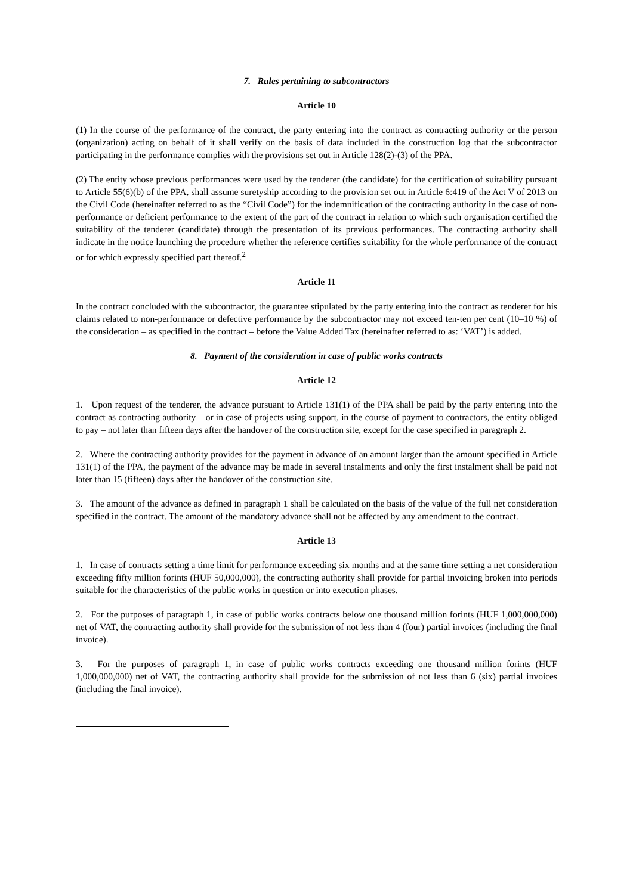7. Rules pertaining to subcontractors
Article 10
(1) In the course of the performance of the contract, the party entering into the contract as contracting authority or the person (organization) acting on behalf of it shall verify on the basis of data included in the construction log that the subcontractor participating in the performance complies with the provisions set out in Article 128(2)-(3) of the PPA.
(2) The entity whose previous performances were used by the tenderer (the candidate) for the certification of suitability pursuant to Article 55(6)(b) of the PPA, shall assume suretyship according to the provision set out in Article 6:419 of the Act V of 2013 on the Civil Code (hereinafter referred to as the “Civil Code”) for the indemnification of the contracting authority in the case of non-performance or deficient performance to the extent of the part of the contract in relation to which such organisation certified the suitability of the tenderer (candidate) through the presentation of its previous performances. The contracting authority shall indicate in the notice launching the procedure whether the reference certifies suitability for the whole performance of the contract or for which expressly specified part thereof.<sup>2</sup>
Article 11
In the contract concluded with the subcontractor, the guarantee stipulated by the party entering into the contract as tenderer for his claims related to non-performance or defective performance by the subcontractor may not exceed ten-ten per cent (10–10 %) of the consideration – as specified in the contract – before the Value Added Tax (hereinafter referred to as: ‘VAT’) is added.
8. Payment of the consideration in case of public works contracts
Article 12
1. Upon request of the tenderer, the advance pursuant to Article 131(1) of the PPA shall be paid by the party entering into the contract as contracting authority – or in case of projects using support, in the course of payment to contractors, the entity obliged to pay – not later than fifteen days after the handover of the construction site, except for the case specified in paragraph 2.
2. Where the contracting authority provides for the payment in advance of an amount larger than the amount specified in Article 131(1) of the PPA, the payment of the advance may be made in several instalments and only the first instalment shall be paid not later than 15 (fifteen) days after the handover of the construction site.
3. The amount of the advance as defined in paragraph 1 shall be calculated on the basis of the value of the full net consideration specified in the contract. The amount of the mandatory advance shall not be affected by any amendment to the contract.
Article 13
1. In case of contracts setting a time limit for performance exceeding six months and at the same time setting a net consideration exceeding fifty million forints (HUF 50,000,000), the contracting authority shall provide for partial invoicing broken into periods suitable for the characteristics of the public works in question or into execution phases.
2. For the purposes of paragraph 1, in case of public works contracts below one thousand million forints (HUF 1,000,000,000) net of VAT, the contracting authority shall provide for the submission of not less than 4 (four) partial invoices (including the final invoice).
3. For the purposes of paragraph 1, in case of public works contracts exceeding one thousand million forints (HUF 1,000,000,000) net of VAT, the contracting authority shall provide for the submission of not less than 6 (six) partial invoices (including the final invoice).